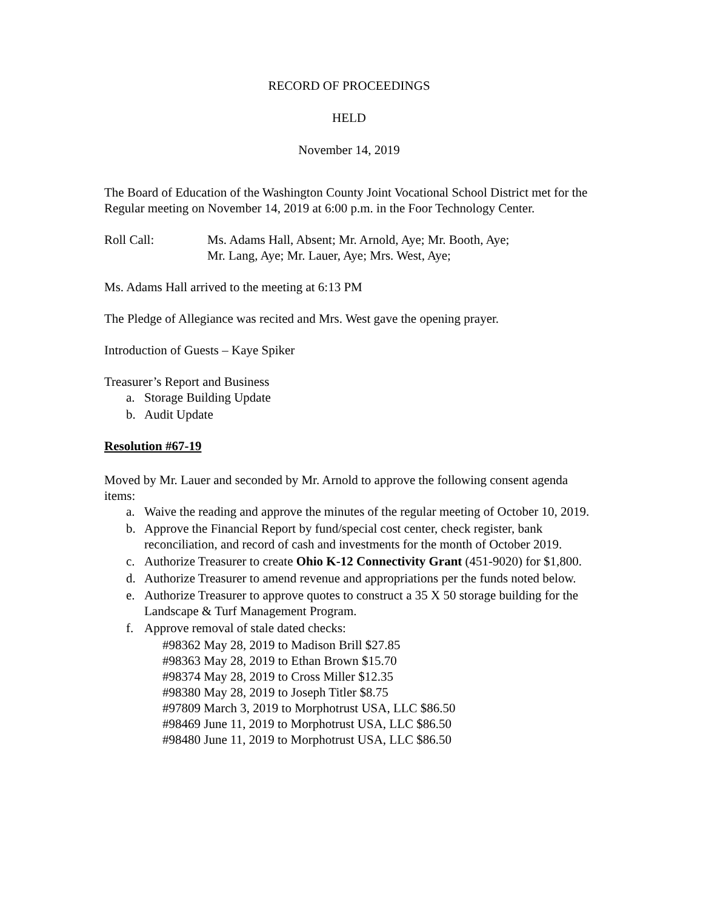RECORD OF PROCEEDINGS
HELD
November 14, 2019
The Board of Education of the Washington County Joint Vocational School District met for the Regular meeting on November 14, 2019 at 6:00 p.m. in the Foor Technology Center.
Roll Call: Ms. Adams Hall, Absent; Mr. Arnold, Aye; Mr. Booth, Aye;
Mr. Lang, Aye; Mr. Lauer, Aye; Mrs. West, Aye;
Ms. Adams Hall arrived to the meeting at 6:13 PM
The Pledge of Allegiance was recited and Mrs. West gave the opening prayer.
Introduction of Guests – Kaye Spiker
Treasurer’s Report and Business
a. Storage Building Update
b. Audit Update
Resolution #67-19
Moved by Mr. Lauer and seconded by Mr. Arnold to approve the following consent agenda items:
a. Waive the reading and approve the minutes of the regular meeting of October 10, 2019.
b. Approve the Financial Report by fund/special cost center, check register, bank reconciliation, and record of cash and investments for the month of October 2019.
c. Authorize Treasurer to create Ohio K-12 Connectivity Grant (451-9020) for $1,800.
d. Authorize Treasurer to amend revenue and appropriations per the funds noted below.
e. Authorize Treasurer to approve quotes to construct a 35 X 50 storage building for the Landscape & Turf Management Program.
f. Approve removal of stale dated checks:
#98362 May 28, 2019 to Madison Brill $27.85
#98363 May 28, 2019 to Ethan Brown $15.70
#98374 May 28, 2019 to Cross Miller $12.35
#98380 May 28, 2019 to Joseph Titler $8.75
#97809 March 3, 2019 to Morphotrust USA, LLC $86.50
#98469 June 11, 2019 to Morphotrust USA, LLC $86.50
#98480 June 11, 2019 to Morphotrust USA, LLC $86.50